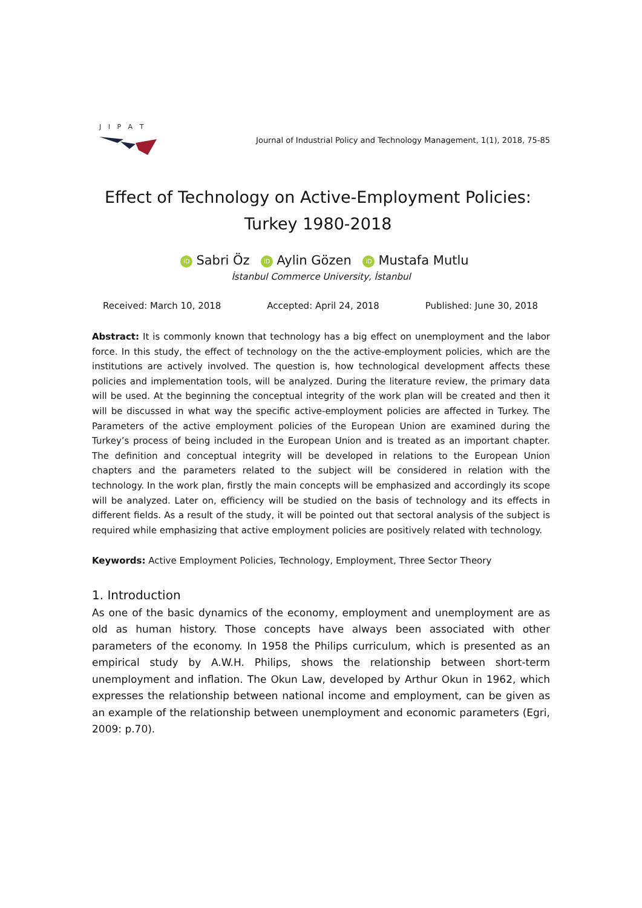J I P A T
Journal of Industrial Policy and Technology Management, 1(1), 2018, 75-85
Effect of Technology on Active-Employment Policies:
Turkey 1980-2018
iD Sabri Öz iD Aylin Gözen iD Mustafa Mutlu
İstanbul Commerce University, İstanbul
Received: March 10, 2018 Accepted: April 24, 2018 Published: June 30, 2018
Abstract: It is commonly known that technology has a big effect on unemployment and the labor force. In this study, the effect of technology on the the active-employment policies, which are the institutions are actively involved. The question is, how technological development affects these policies and implementation tools, will be analyzed. During the literature review, the primary data will be used. At the beginning the conceptual integrity of the work plan will be created and then it will be discussed in what way the specific active-employment policies are affected in Turkey. The Parameters of the active employment policies of the European Union are examined during the Turkey’s process of being included in the European Union and is treated as an important chapter. The definition and conceptual integrity will be developed in relations to the European Union chapters and the parameters related to the subject will be considered in relation with the technology. In the work plan, firstly the main concepts will be emphasized and accordingly its scope will be analyzed. Later on, efficiency will be studied on the basis of technology and its effects in different fields. As a result of the study, it will be pointed out that sectoral analysis of the subject is required while emphasizing that active employment policies are positively related with technology.
Keywords: Active Employment Policies, Technology, Employment, Three Sector Theory
1. Introduction
As one of the basic dynamics of the economy, employment and unemployment are as old as human history. Those concepts have always been associated with other parameters of the economy. In 1958 the Philips curriculum, which is presented as an empirical study by A.W.H. Philips, shows the relationship between short-term unemployment and inflation. The Okun Law, developed by Arthur Okun in 1962, which expresses the relationship between national income and employment, can be given as an example of the relationship between unemployment and economic parameters (Egri, 2009: p.70).